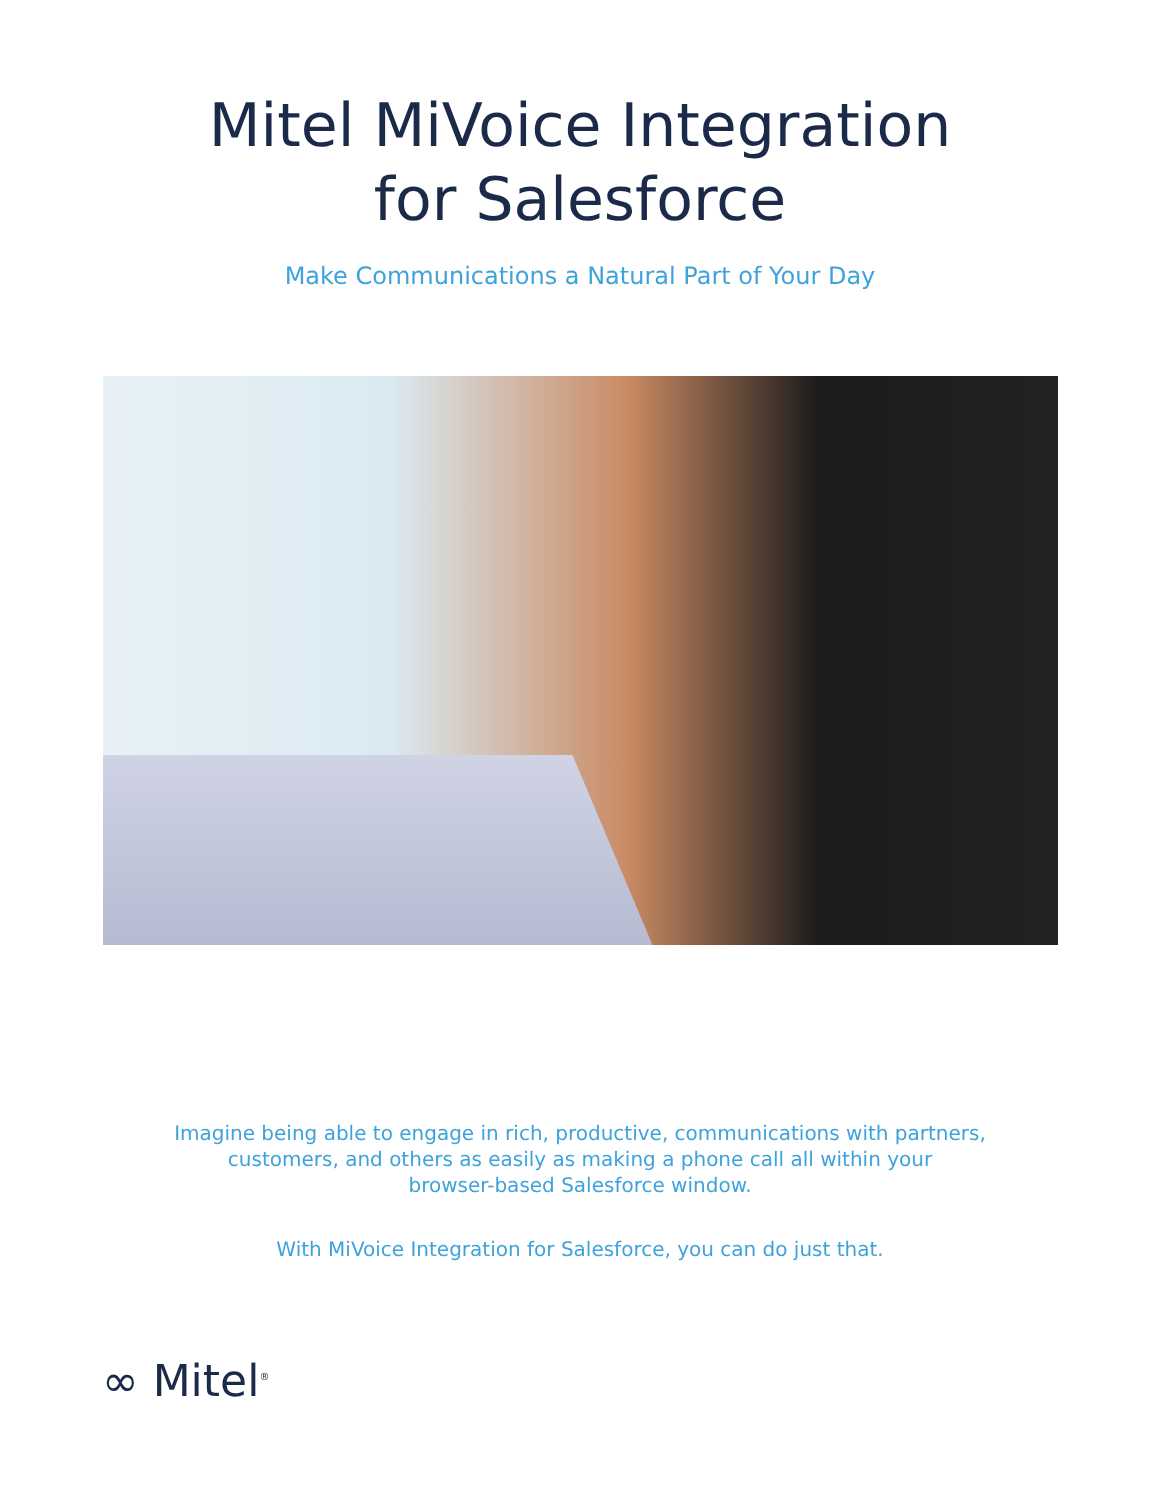Mitel MiVoice Integration
for Salesforce
Make Communications a Natural Part of Your Day
Imagine being able to engage in rich, productive, communications with partners,
customers, and others as easily as making a phone call all within your
browser-based Salesforce window.
With MiVoice Integration for Salesforce, you can do just that.
∞ Mitel<sup>®</sup>